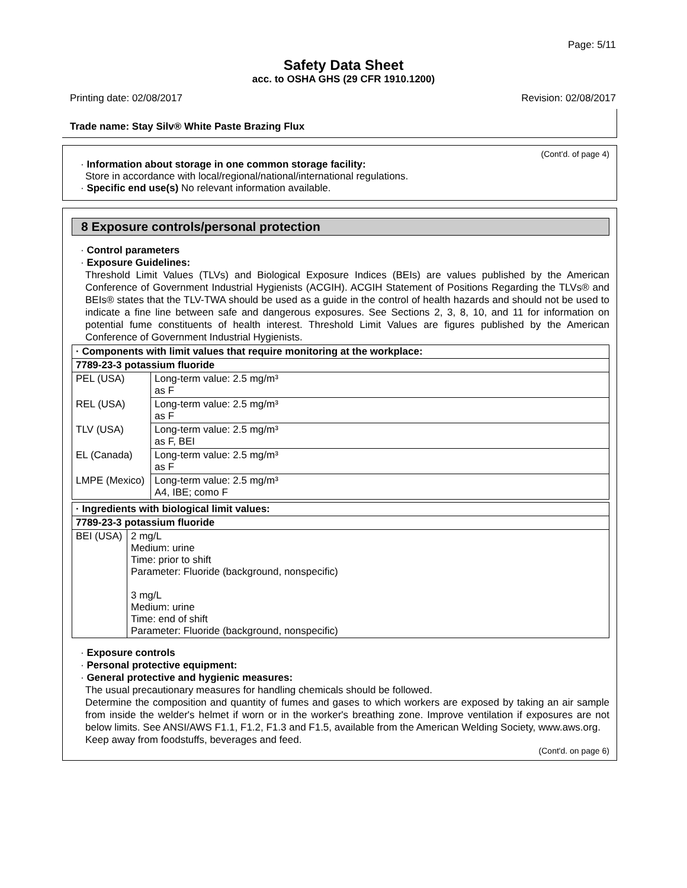Page: 5/11
Safety Data Sheet
acc. to OSHA GHS (29 CFR 1910.1200)
Printing date: 02/08/2017 Revision: 02/08/2017
Trade name: Stay Silv® White Paste Brazing Flux
(Cont'd. of page 4)
· Information about storage in one common storage facility:
Store in accordance with local/regional/national/international regulations.
· Specific end use(s) No relevant information available.
8 Exposure controls/personal protection
· Control parameters
· Exposure Guidelines:
Threshold Limit Values (TLVs) and Biological Exposure Indices (BEIs) are values published by the American Conference of Government Industrial Hygienists (ACGIH). ACGIH Statement of Positions Regarding the TLVs® and BEIs® states that the TLV-TWA should be used as a guide in the control of health hazards and should not be used to indicate a fine line between safe and dangerous exposures. See Sections 2, 3, 8, 10, and 11 for information on potential fume constituents of health interest. Threshold Limit Values are figures published by the American Conference of Government Industrial Hygienists.
| · Components with limit values that require monitoring at the workplace: | |
| --- | --- |
| 7789-23-3 potassium fluoride | |
| PEL (USA) | Long-term value: 2.5 mg/m³ as F |
| REL (USA) | Long-term value: 2.5 mg/m³ as F |
| TLV (USA) | Long-term value: 2.5 mg/m³ as F, BEI |
| EL (Canada) | Long-term value: 2.5 mg/m³ as F |
| LMPE (Mexico) | Long-term value: 2.5 mg/m³ A4, IBE; como F |
| · Ingredients with biological limit values: | |
| --- | --- |
| 7789-23-3 potassium fluoride | |
| BEI (USA) | 2 mg/L Medium: urine Time: prior to shift Parameter: Fluoride (background, nonspecific) 3 mg/L Medium: urine Time: end of shift Parameter: Fluoride (background, nonspecific) |
· Exposure controls
· Personal protective equipment:
· General protective and hygienic measures:
The usual precautionary measures for handling chemicals should be followed.
Determine the composition and quantity of fumes and gases to which workers are exposed by taking an air sample from inside the welder's helmet if worn or in the worker's breathing zone. Improve ventilation if exposures are not below limits. See ANSI/AWS F1.1, F1.2, F1.3 and F1.5, available from the American Welding Society, www.aws.org.
Keep away from foodstuffs, beverages and feed.
(Cont'd. on page 6)